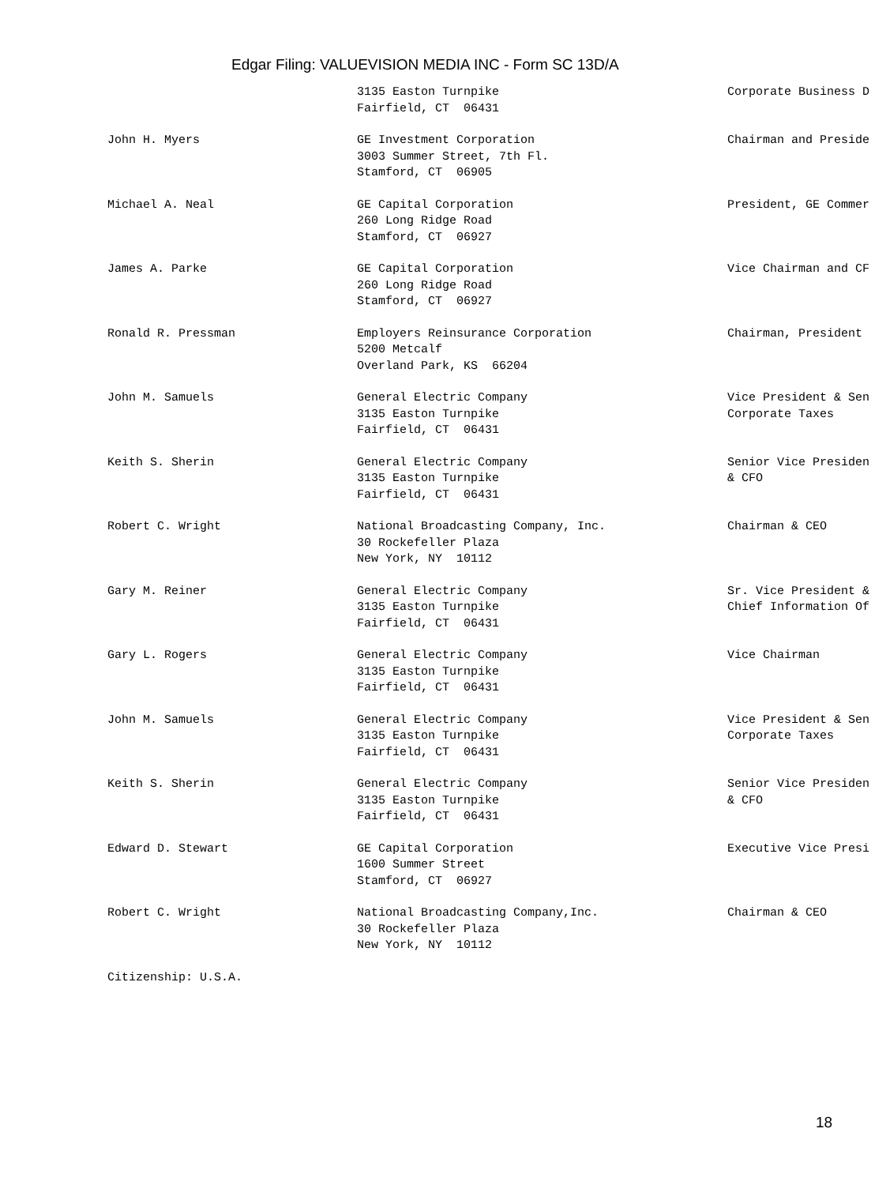Edgar Filing: VALUEVISION MEDIA INC - Form SC 13D/A
| | 3135 Easton Turnpike Fairfield, CT 06431 | Corporate Business D |
| John H. Myers | GE Investment Corporation 3003 Summer Street, 7th Fl. Stamford, CT 06905 | Chairman and Preside |
| Michael A. Neal | GE Capital Corporation 260 Long Ridge Road Stamford, CT 06927 | President, GE Commer |
| James A. Parke | GE Capital Corporation 260 Long Ridge Road Stamford, CT 06927 | Vice Chairman and CF |
| Ronald R. Pressman | Employers Reinsurance Corporation 5200 Metcalf Overland Park, KS 66204 | Chairman, President |
| John M. Samuels | General Electric Company 3135 Easton Turnpike Fairfield, CT 06431 | Vice President & Sen Corporate Taxes |
| Keith S. Sherin | General Electric Company 3135 Easton Turnpike Fairfield, CT 06431 | Senior Vice Presiden & CFO |
| Robert C. Wright | National Broadcasting Company, Inc. 30 Rockefeller Plaza New York, NY 10112 | Chairman & CEO |
| Gary M. Reiner | General Electric Company 3135 Easton Turnpike Fairfield, CT 06431 | Sr. Vice President & Chief Information Of |
| Gary L. Rogers | General Electric Company 3135 Easton Turnpike Fairfield, CT 06431 | Vice Chairman |
| John M. Samuels | General Electric Company 3135 Easton Turnpike Fairfield, CT 06431 | Vice President & Sen Corporate Taxes |
| Keith S. Sherin | General Electric Company 3135 Easton Turnpike Fairfield, CT 06431 | Senior Vice Presiden & CFO |
| Edward D. Stewart | GE Capital Corporation 1600 Summer Street Stamford, CT 06927 | Executive Vice Presi |
| Robert C. Wright | National Broadcasting Company,Inc. 30 Rockefeller Plaza New York, NY 10112 | Chairman & CEO |
| Citizenship: U.S.A. | | |
18